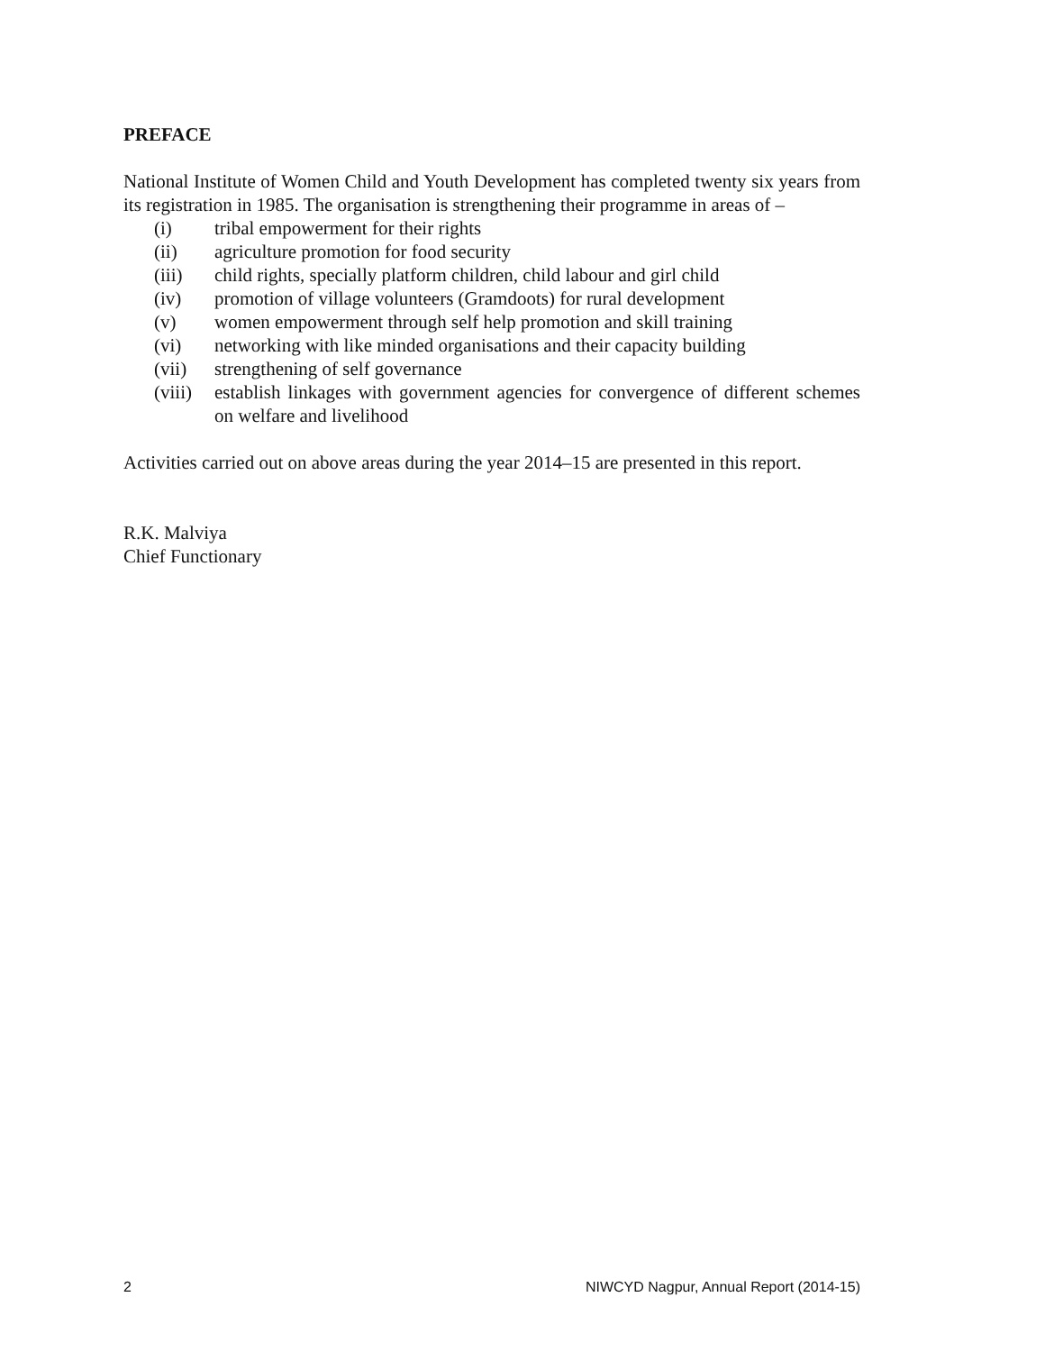PREFACE
National Institute of Women Child and Youth Development has completed twenty six years from its registration in 1985. The organisation is strengthening their programme in areas of –
(i) tribal empowerment for their rights
(ii) agriculture promotion for food security
(iii) child rights, specially platform children, child labour and girl child
(iv) promotion of village volunteers (Gramdoots) for rural development
(v) women empowerment through self help promotion and skill training
(vi) networking with like minded organisations and their capacity building
(vii) strengthening of self governance
(viii) establish linkages with government agencies for convergence of different schemes on welfare and livelihood
Activities carried out on above areas during the year 2014–15 are presented in this report.
R.K. Malviya
Chief Functionary
2 NIWCYD Nagpur, Annual Report (2014-15)